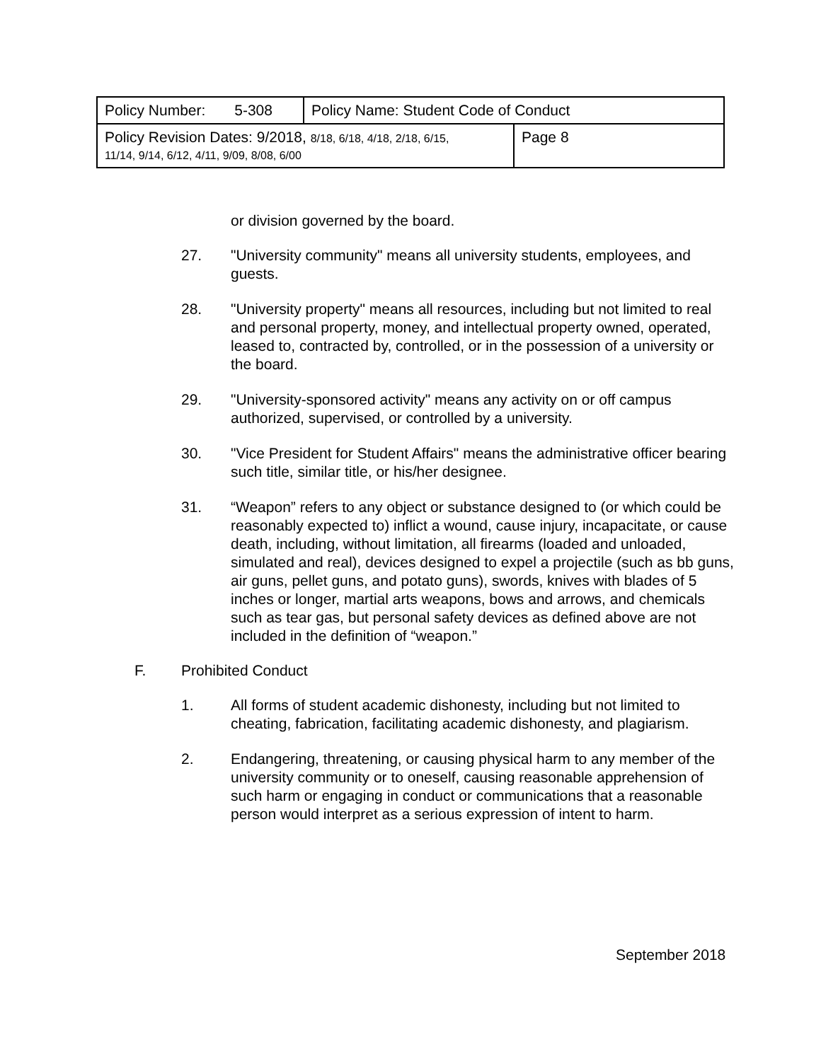| Policy Number: 5-308 | Policy Name: Student Code of Conduct | |
| Policy Revision Dates: 9/2018, 8/18, 6/18, 4/18, 2/18, 6/15, 11/14, 9/14, 6/12, 4/11, 9/09, 8/08, 6/00 | | Page 8 |
or division governed by the board.
27. "University community" means all university students, employees, and guests.
28. "University property" means all resources, including but not limited to real and personal property, money, and intellectual property owned, operated, leased to, contracted by, controlled, or in the possession of a university or the board.
29. "University-sponsored activity" means any activity on or off campus authorized, supervised, or controlled by a university.
30. "Vice President for Student Affairs" means the administrative officer bearing such title, similar title, or his/her designee.
31. “Weapon” refers to any object or substance designed to (or which could be reasonably expected to) inflict a wound, cause injury, incapacitate, or cause death, including, without limitation, all firearms (loaded and unloaded, simulated and real), devices designed to expel a projectile (such as bb guns, air guns, pellet guns, and potato guns), swords, knives with blades of 5 inches or longer, martial arts weapons, bows and arrows, and chemicals such as tear gas, but personal safety devices as defined above are not included in the definition of “weapon.”
F. Prohibited Conduct
1. All forms of student academic dishonesty, including but not limited to cheating, fabrication, facilitating academic dishonesty, and plagiarism.
2. Endangering, threatening, or causing physical harm to any member of the university community or to oneself, causing reasonable apprehension of such harm or engaging in conduct or communications that a reasonable person would interpret as a serious expression of intent to harm.
September 2018